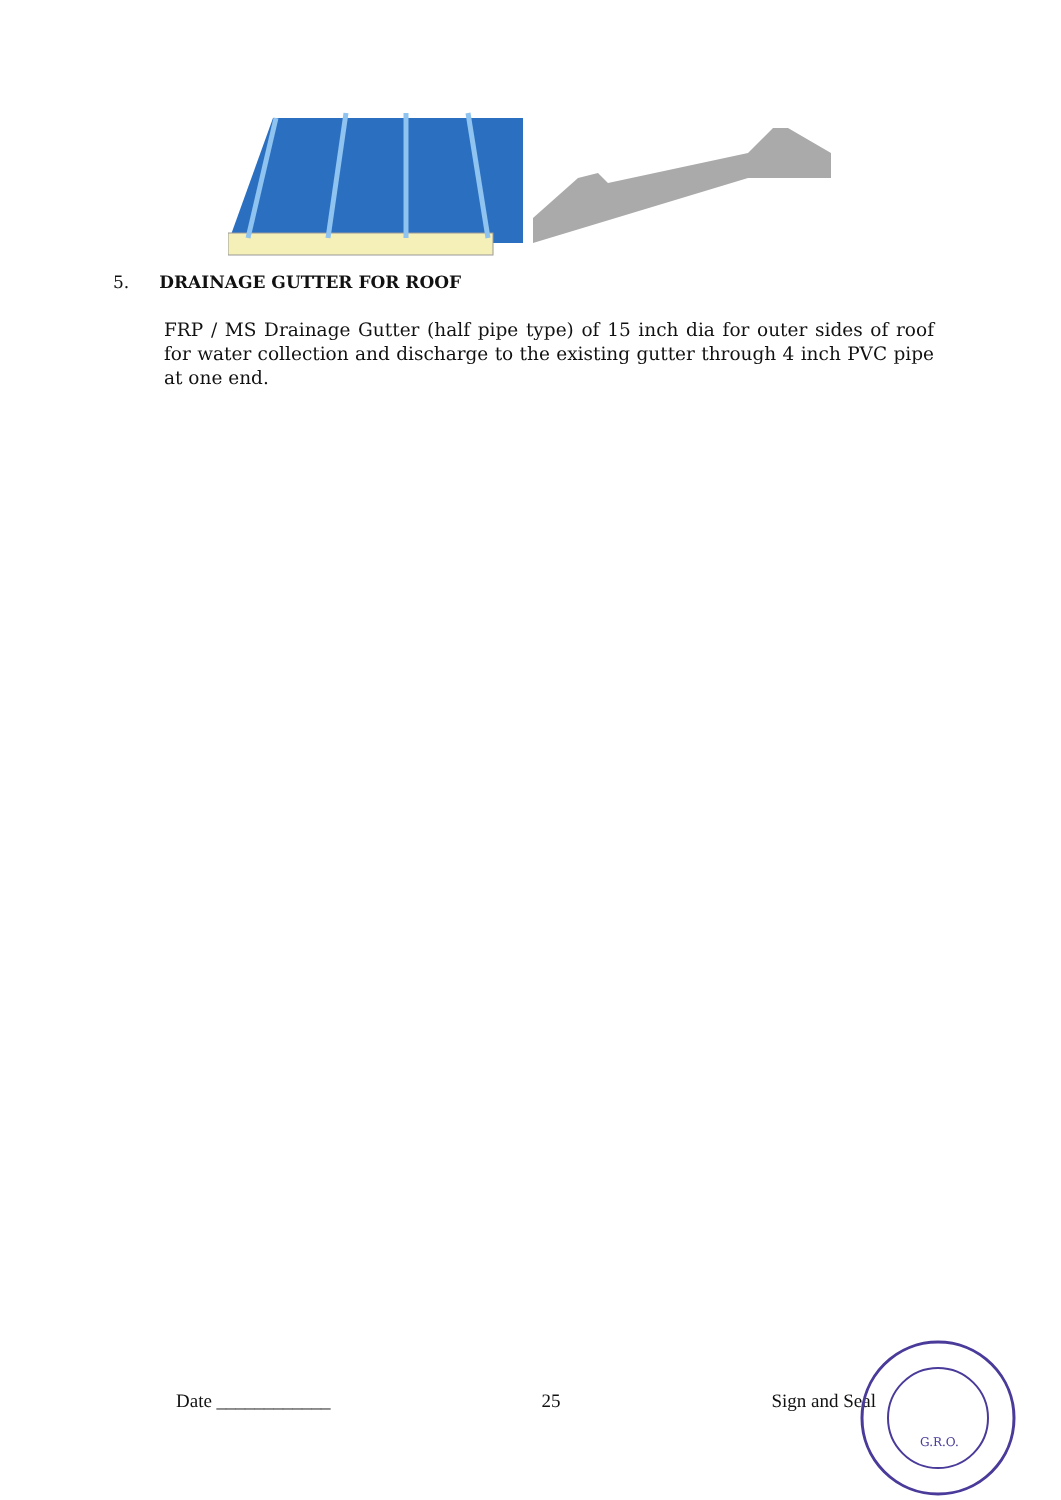5. DRAINAGE GUTTER FOR ROOF
FRP / MS Drainage Gutter (half pipe type) of 15 inch dia for outer sides of roof for water collection and discharge to the existing gutter through 4 inch PVC pipe at one end.
Date ____________ 25 Sign and Seal
G.R.O.